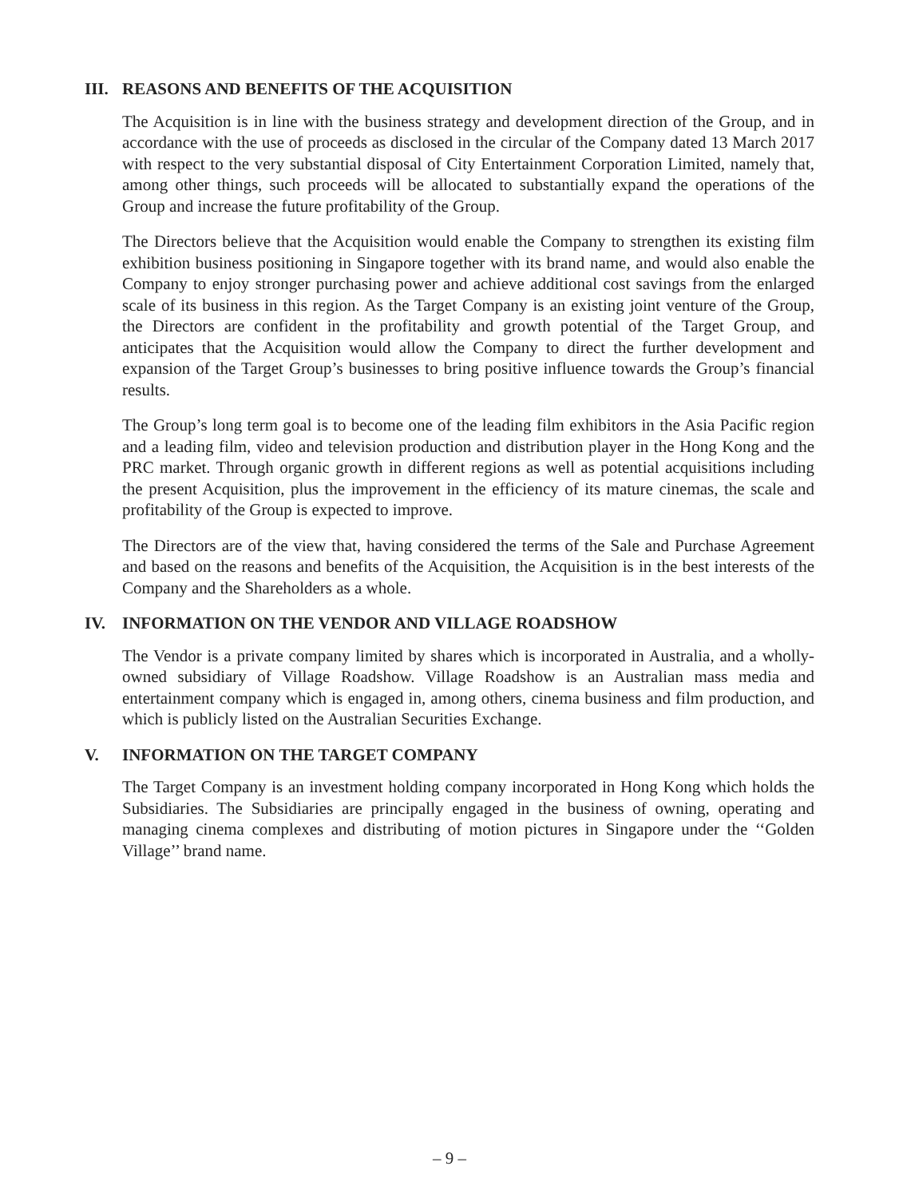III. REASONS AND BENEFITS OF THE ACQUISITION
The Acquisition is in line with the business strategy and development direction of the Group, and in accordance with the use of proceeds as disclosed in the circular of the Company dated 13 March 2017 with respect to the very substantial disposal of City Entertainment Corporation Limited, namely that, among other things, such proceeds will be allocated to substantially expand the operations of the Group and increase the future profitability of the Group.
The Directors believe that the Acquisition would enable the Company to strengthen its existing film exhibition business positioning in Singapore together with its brand name, and would also enable the Company to enjoy stronger purchasing power and achieve additional cost savings from the enlarged scale of its business in this region. As the Target Company is an existing joint venture of the Group, the Directors are confident in the profitability and growth potential of the Target Group, and anticipates that the Acquisition would allow the Company to direct the further development and expansion of the Target Group’s businesses to bring positive influence towards the Group’s financial results.
The Group’s long term goal is to become one of the leading film exhibitors in the Asia Pacific region and a leading film, video and television production and distribution player in the Hong Kong and the PRC market. Through organic growth in different regions as well as potential acquisitions including the present Acquisition, plus the improvement in the efficiency of its mature cinemas, the scale and profitability of the Group is expected to improve.
The Directors are of the view that, having considered the terms of the Sale and Purchase Agreement and based on the reasons and benefits of the Acquisition, the Acquisition is in the best interests of the Company and the Shareholders as a whole.
IV. INFORMATION ON THE VENDOR AND VILLAGE ROADSHOW
The Vendor is a private company limited by shares which is incorporated in Australia, and a wholly-owned subsidiary of Village Roadshow. Village Roadshow is an Australian mass media and entertainment company which is engaged in, among others, cinema business and film production, and which is publicly listed on the Australian Securities Exchange.
V. INFORMATION ON THE TARGET COMPANY
The Target Company is an investment holding company incorporated in Hong Kong which holds the Subsidiaries. The Subsidiaries are principally engaged in the business of owning, operating and managing cinema complexes and distributing of motion pictures in Singapore under the ‘‘Golden Village’’ brand name.
– 9 –